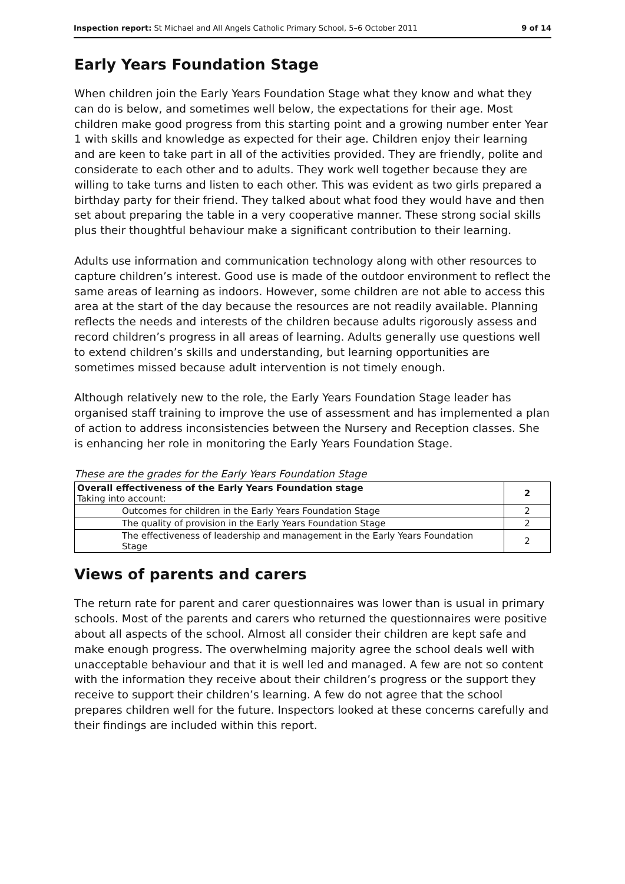Inspection report: St Michael and All Angels Catholic Primary School, 5–6 October 2011 9 of 14
Early Years Foundation Stage
When children join the Early Years Foundation Stage what they know and what they can do is below, and sometimes well below, the expectations for their age. Most children make good progress from this starting point and a growing number enter Year 1 with skills and knowledge as expected for their age. Children enjoy their learning and are keen to take part in all of the activities provided. They are friendly, polite and considerate to each other and to adults. They work well together because they are willing to take turns and listen to each other. This was evident as two girls prepared a birthday party for their friend. They talked about what food they would have and then set about preparing the table in a very cooperative manner. These strong social skills plus their thoughtful behaviour make a significant contribution to their learning.
Adults use information and communication technology along with other resources to capture children’s interest. Good use is made of the outdoor environment to reflect the same areas of learning as indoors. However, some children are not able to access this area at the start of the day because the resources are not readily available. Planning reflects the needs and interests of the children because adults rigorously assess and record children’s progress in all areas of learning. Adults generally use questions well to extend children’s skills and understanding, but learning opportunities are sometimes missed because adult intervention is not timely enough.
Although relatively new to the role, the Early Years Foundation Stage leader has organised staff training to improve the use of assessment and has implemented a plan of action to address inconsistencies between the Nursery and Reception classes. She is enhancing her role in monitoring the Early Years Foundation Stage.
These are the grades for the Early Years Foundation Stage
| Overall effectiveness of the Early Years Foundation stage Taking into account: | 2 |
| Outcomes for children in the Early Years Foundation Stage | 2 |
| The quality of provision in the Early Years Foundation Stage | 2 |
| The effectiveness of leadership and management in the Early Years Foundation Stage | 2 |
Views of parents and carers
The return rate for parent and carer questionnaires was lower than is usual in primary schools. Most of the parents and carers who returned the questionnaires were positive about all aspects of the school. Almost all consider their children are kept safe and make enough progress. The overwhelming majority agree the school deals well with unacceptable behaviour and that it is well led and managed. A few are not so content with the information they receive about their children’s progress or the support they receive to support their children’s learning. A few do not agree that the school prepares children well for the future. Inspectors looked at these concerns carefully and their findings are included within this report.